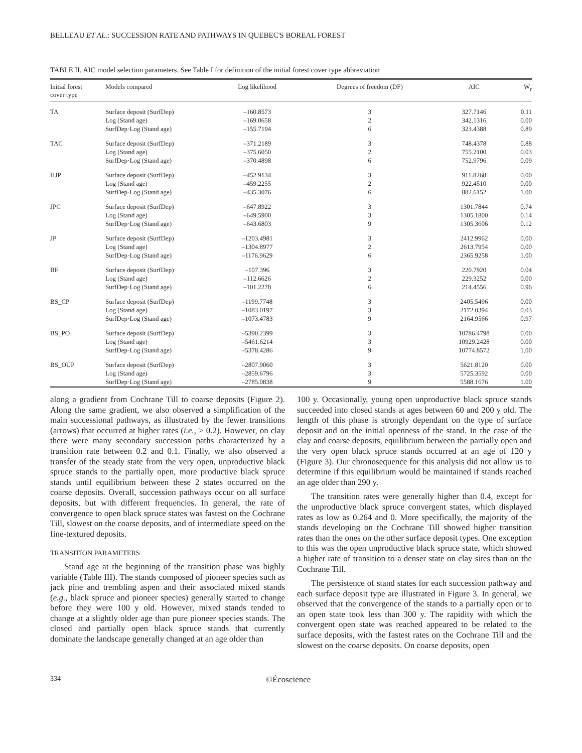BELLEAU ET AL.: SUCCESSION RATE AND PATHWAYS IN QUEBEC'S BOREAL FOREST
TABLE II. AIC model selection parameters. See Table I for definition of the initial forest cover type abbreviation
| Initial forest cover type | Models compared | Log likelihood | Degrees of freedom (DF) | AIC | W<sub>r</sub> |
| --- | --- | --- | --- | --- | --- |
| TA | Surface deposit (SurfDep) Log (Stand age) SurfDep·Log (Stand age) | –160.8573 –169.0658 –155.7194 | 3 2 6 | 327.7146 342.1316 323.4388 | 0.11 0.00 0.89 |
| TAC | Surface deposit (SurfDep) Log (Stand age) SurfDep·Log (Stand age) | –371.2189 –375.6050 –370.4898 | 3 2 6 | 748.4378 755.2100 752.9796 | 0.88 0.03 0.09 |
| HJP | Surface deposit (SurfDep) Log (Stand age) SurfDep·Log (Stand age) | –452.9134 –459.2255 –435.3076 | 3 2 6 | 911.8268 922.4510 882.6152 | 0.00 0.00 1.00 |
| JPC | Surface deposit (SurfDep) Log (Stand age) SurfDep·Log (Stand age) | –647.8922 –649.5900 –643.6803 | 3 3 9 | 1301.7844 1305.1800 1305.3606 | 0.74 0.14 0.12 |
| JP | Surface deposit (SurfDep) Log (Stand age) SurfDep·Log (Stand age) | –1203.4981 –1304.8977 –1176.9629 | 3 2 6 | 2412.9962 2613.7954 2365.9258 | 0.00 0.00 1.00 |
| BF | Surface deposit (SurfDep) Log (Stand age) SurfDep·Log (Stand age) | –107.396 –112.6626 –101.2278 | 3 2 6 | 220.7920 229.3252 214.4556 | 0.04 0.00 0.96 |
| BS_CP | Surface deposit (SurfDep) Log (Stand age) SurfDep·Log (Stand age) | –1199.7748 –1083.0197 –1073.4783 | 3 3 9 | 2405.5496 2172.0394 2164.9566 | 0.00 0.03 0.97 |
| BS_PO | Surface deposit (SurfDep) Log (Stand age) SurfDep·Log (Stand age) | –5390.2399 –5461.6214 –5378.4286 | 3 3 9 | 10786.4798 10929.2428 10774.8572 | 0.00 0.00 1.00 |
| BS_OUP | Surface deposit (SurfDep) Log (Stand age) SurfDep·Log (Stand age) | –2807.9060 –2859.6796 –2785.0838 | 3 3 9 | 5621.8120 5725.3592 5588.1676 | 0.00 0.00 1.00 |
along a gradient from Cochrane Till to coarse deposits (Figure 2). Along the same gradient, we also observed a simplification of the main successional pathways, as illustrated by the fewer transitions (arrows) that occurred at higher rates (i.e., > 0.2). However, on clay there were many secondary succession paths characterized by a transition rate between 0.2 and 0.1. Finally, we also observed a transfer of the steady state from the very open, unproductive black spruce stands to the partially open, more productive black spruce stands until equilibrium between these 2 states occurred on the coarse deposits. Overall, succession pathways occur on all surface deposits, but with different frequencies. In general, the rate of convergence to open black spruce states was fastest on the Cochrane Till, slowest on the coarse deposits, and of intermediate speed on the fine-textured deposits.
TRANSITION PARAMETERS
Stand age at the beginning of the transition phase was highly variable (Table III). The stands composed of pioneer species such as jack pine and trembling aspen and their associated mixed stands (e.g., black spruce and pioneer species) generally started to change before they were 100 y old. However, mixed stands tended to change at a slightly older age than pure pioneer species stands. The closed and partially open black spruce stands that currently dominate the landscape generally changed at an age older than
100 y. Occasionally, young open unproductive black spruce stands succeeded into closed stands at ages between 60 and 200 y old. The length of this phase is strongly dependant on the type of surface deposit and on the initial openness of the stand. In the case of the clay and coarse deposits, equilibrium between the partially open and the very open black spruce stands occurred at an age of 120 y (Figure 3). Our chronosequence for this analysis did not allow us to determine if this equilibrium would be maintained if stands reached an age older than 290 y.
The transition rates were generally higher than 0.4, except for the unproductive black spruce convergent states, which displayed rates as low as 0.264 and 0. More specifically, the majority of the stands developing on the Cochrane Till showed higher transition rates than the ones on the other surface deposit types. One exception to this was the open unproductive black spruce state, which showed a higher rate of transition to a denser state on clay sites than on the Cochrane Till.
The persistence of stand states for each succession pathway and each surface deposit type are illustrated in Figure 3. In general, we observed that the convergence of the stands to a partially open or to an open state took less than 300 y. The rapidity with which the convergent open state was reached appeared to be related to the surface deposits, with the fastest rates on the Cochrane Till and the slowest on the coarse deposits. On coarse deposits, open
334 ©Écoscience